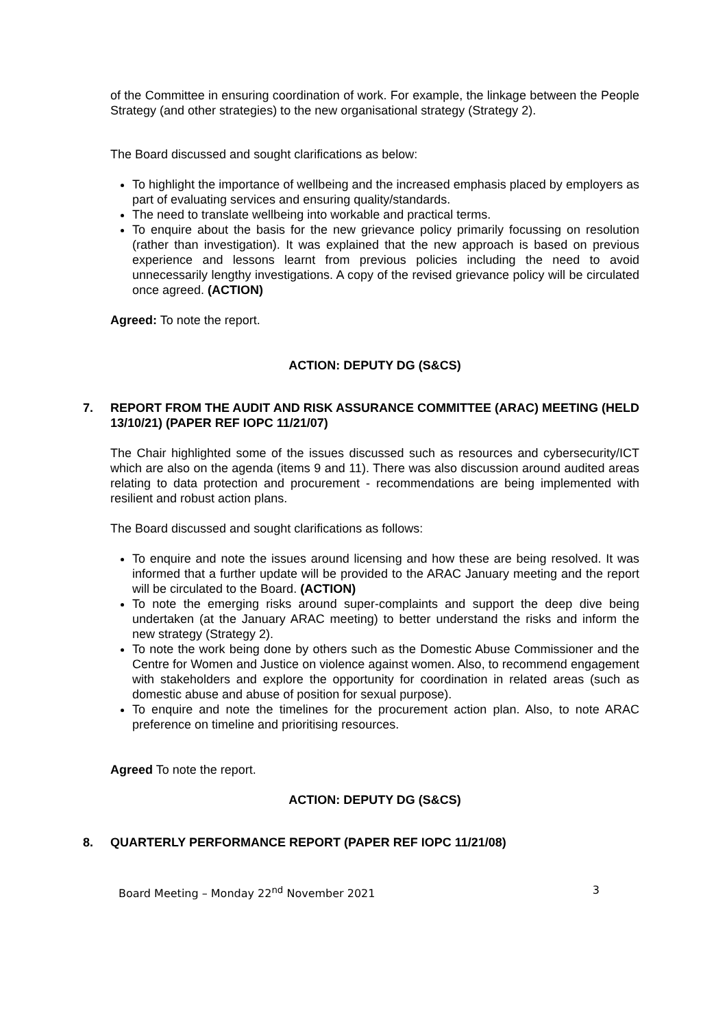of the Committee in ensuring coordination of work. For example, the linkage between the People Strategy (and other strategies) to the new organisational strategy (Strategy 2).
The Board discussed and sought clarifications as below:
To highlight the importance of wellbeing and the increased emphasis placed by employers as part of evaluating services and ensuring quality/standards.
The need to translate wellbeing into workable and practical terms.
To enquire about the basis for the new grievance policy primarily focussing on resolution (rather than investigation). It was explained that the new approach is based on previous experience and lessons learnt from previous policies including the need to avoid unnecessarily lengthy investigations. A copy of the revised grievance policy will be circulated once agreed. (ACTION)
Agreed: To note the report.
ACTION: DEPUTY DG (S&CS)
7. REPORT FROM THE AUDIT AND RISK ASSURANCE COMMITTEE (ARAC) MEETING (HELD 13/10/21) (PAPER REF IOPC 11/21/07)
The Chair highlighted some of the issues discussed such as resources and cybersecurity/ICT which are also on the agenda (items 9 and 11). There was also discussion around audited areas relating to data protection and procurement - recommendations are being implemented with resilient and robust action plans.
The Board discussed and sought clarifications as follows:
To enquire and note the issues around licensing and how these are being resolved. It was informed that a further update will be provided to the ARAC January meeting and the report will be circulated to the Board. (ACTION)
To note the emerging risks around super-complaints and support the deep dive being undertaken (at the January ARAC meeting) to better understand the risks and inform the new strategy (Strategy 2).
To note the work being done by others such as the Domestic Abuse Commissioner and the Centre for Women and Justice on violence against women. Also, to recommend engagement with stakeholders and explore the opportunity for coordination in related areas (such as domestic abuse and abuse of position for sexual purpose).
To enquire and note the timelines for the procurement action plan. Also, to note ARAC preference on timeline and prioritising resources.
Agreed To note the report.
ACTION: DEPUTY DG (S&CS)
8. QUARTERLY PERFORMANCE REPORT (PAPER REF IOPC 11/21/08)
Board Meeting – Monday 22<sup>nd</sup> November 2021 3